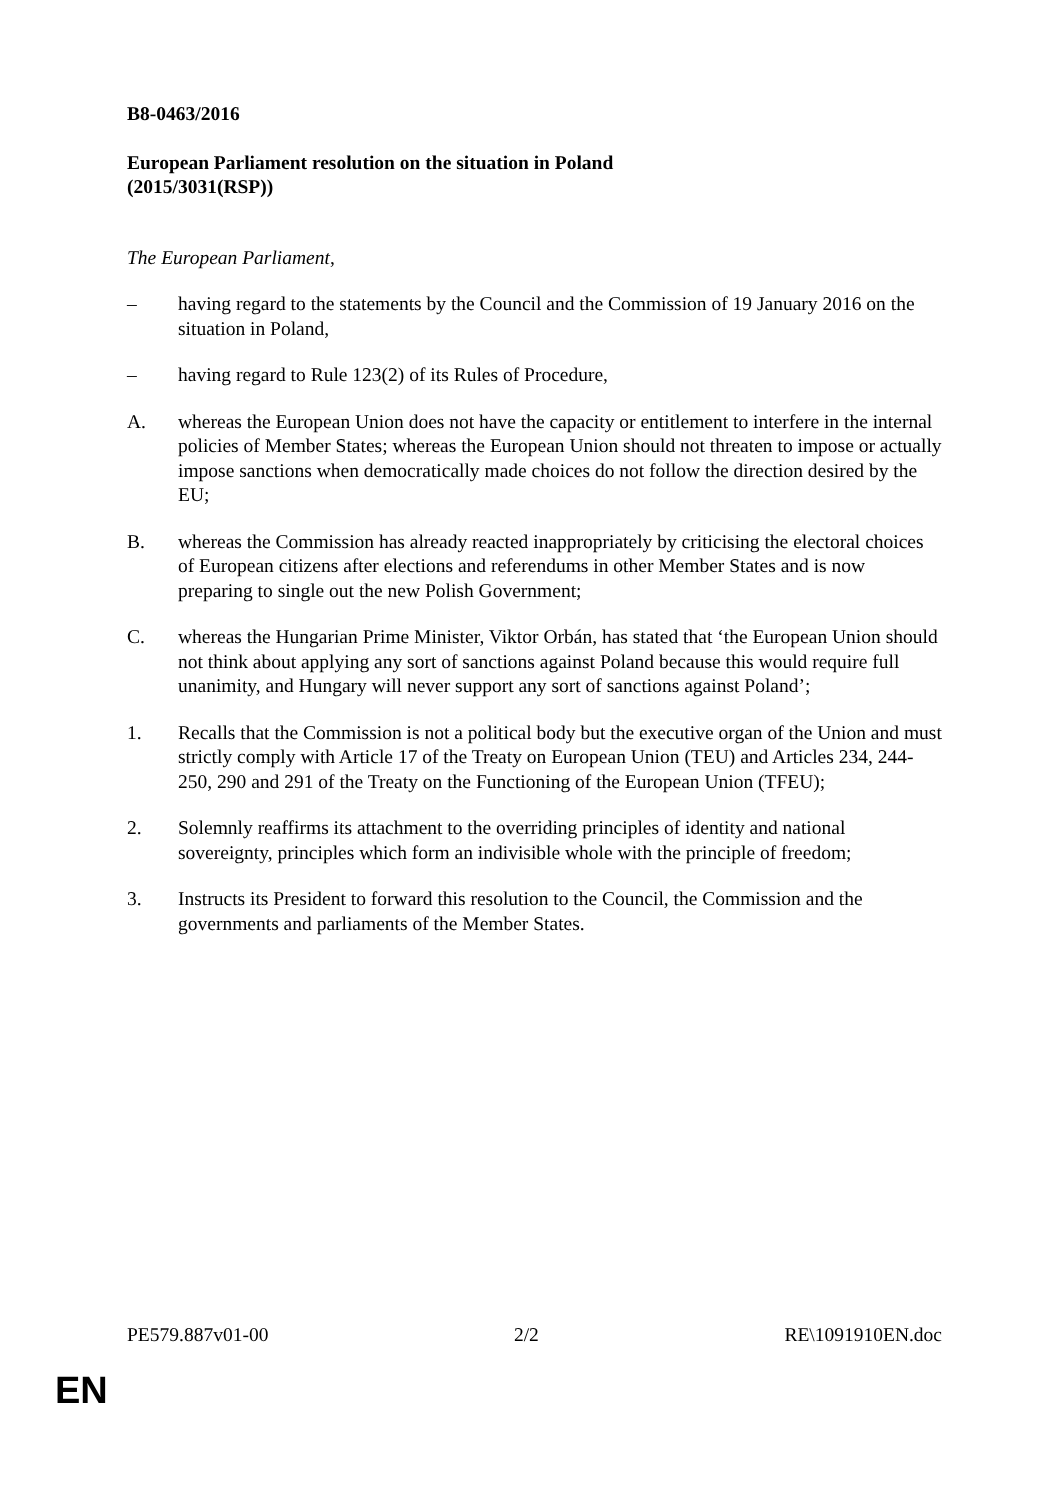B8-0463/2016
European Parliament resolution on the situation in Poland
(2015/3031(RSP))
The European Parliament,
– having regard to the statements by the Council and the Commission of 19 January 2016 on the situation in Poland,
– having regard to Rule 123(2) of its Rules of Procedure,
A. whereas the European Union does not have the capacity or entitlement to interfere in the internal policies of Member States; whereas the European Union should not threaten to impose or actually impose sanctions when democratically made choices do not follow the direction desired by the EU;
B. whereas the Commission has already reacted inappropriately by criticising the electoral choices of European citizens after elections and referendums in other Member States and is now preparing to single out the new Polish Government;
C. whereas the Hungarian Prime Minister, Viktor Orbán, has stated that ‘the European Union should not think about applying any sort of sanctions against Poland because this would require full unanimity, and Hungary will never support any sort of sanctions against Poland’;
1. Recalls that the Commission is not a political body but the executive organ of the Union and must strictly comply with Article 17 of the Treaty on European Union (TEU) and Articles 234, 244-250, 290 and 291 of the Treaty on the Functioning of the European Union (TFEU);
2. Solemnly reaffirms its attachment to the overriding principles of identity and national sovereignty, principles which form an indivisible whole with the principle of freedom;
3. Instructs its President to forward this resolution to the Council, the Commission and the governments and parliaments of the Member States.
PE579.887v01-00 2/2 RE\1091910EN.doc
EN